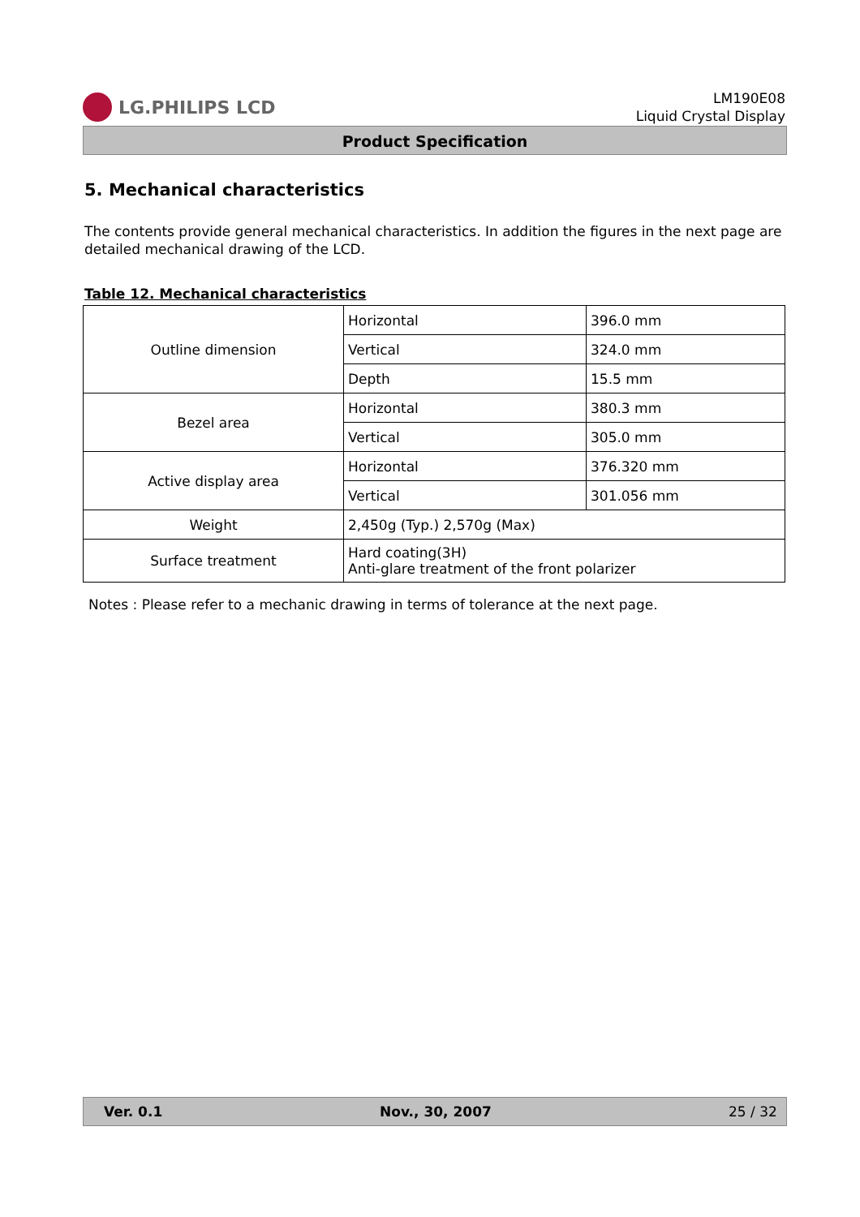LG.PHILIPS LCD
LM190E08
Liquid Crystal Display
Product Specification
5. Mechanical characteristics
The contents provide general mechanical characteristics. In addition the figures in the next page are detailed mechanical drawing of the LCD.
Table 12. Mechanical characteristics
| Outline dimension | Horizontal | 396.0 mm |
| | Vertical | 324.0 mm |
| | Depth | 15.5 mm |
| Bezel area | Horizontal | 380.3 mm |
| | Vertical | 305.0 mm |
| Active display area | Horizontal | 376.320 mm |
| | Vertical | 301.056 mm |
| Weight | 2,450g (Typ.) 2,570g (Max) | |
| Surface treatment | Hard coating(3H) Anti-glare treatment of the front polarizer | |
Notes : Please refer to a mechanic drawing in terms of tolerance at the next page.
Ver. 0.1 Nov., 30, 2007 25 / 32